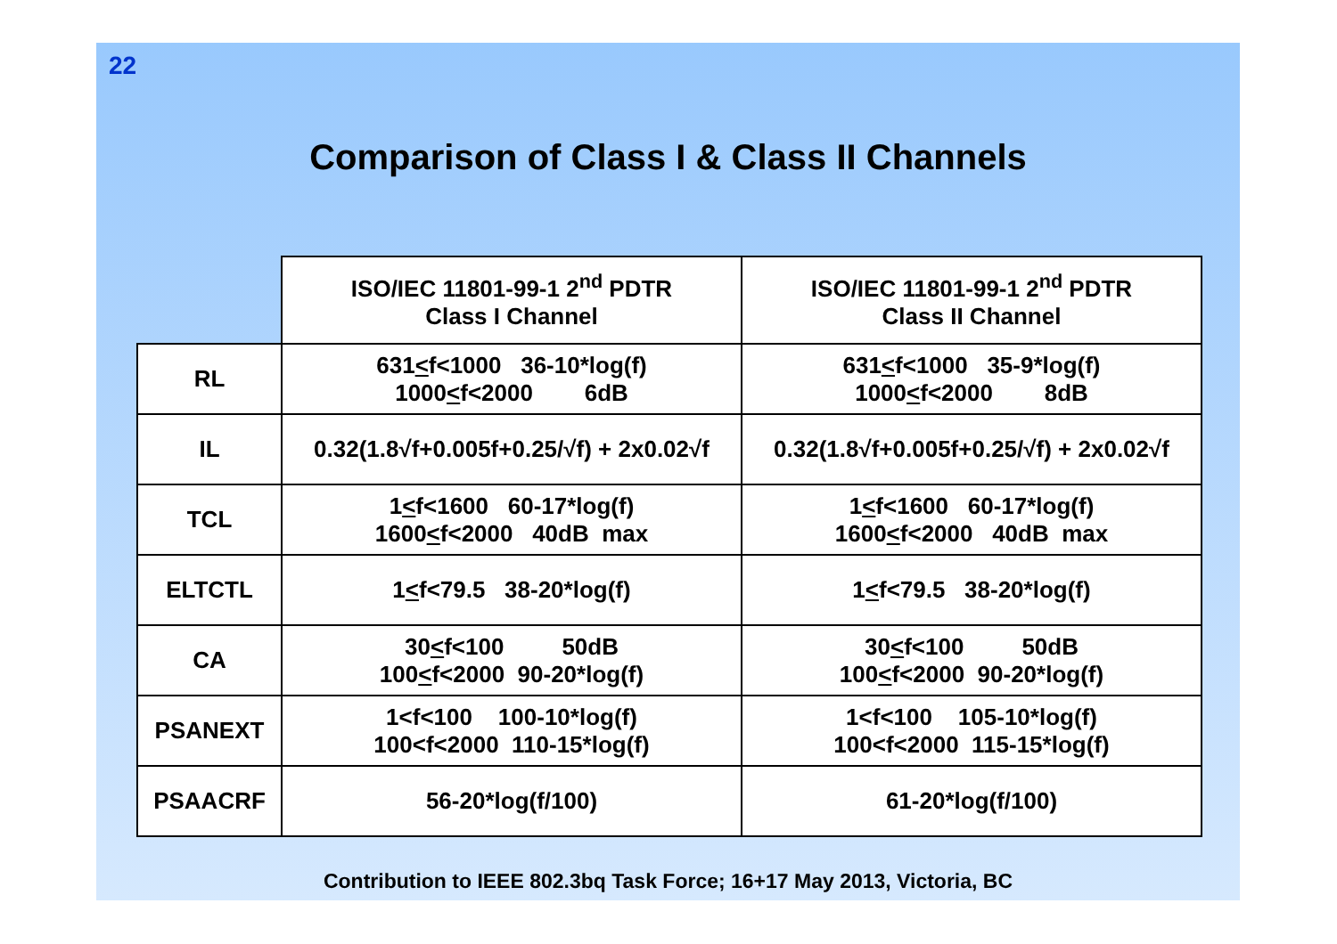22
Comparison of Class I & Class II Channels
| | ISO/IEC 11801-99-1 2<sup>nd</sup> PDTR Class I Channel | ISO/IEC 11801-99-1 2<sup>nd</sup> PDTR Class II Channel |
| RL | 631 < f<1000 36-10*log(f) 1000 < f<2000 6dB | 631 < f<1000 35-9*log(f) 1000 < f<2000 8dB |
| IL | 0.32(1.8√f+0.005f+0.25/√f) + 2x0.02√f | 0.32(1.8√f+0.005f+0.25/√f) + 2x0.02√f |
| TCL | 1 < f<1600 60-17*log(f) 1600 < f<2000 40dB max | 1 < f<1600 60-17*log(f) 1600 < f<2000 40dB max |
| ELTCTL | 1 < f<79.5 38-20*log(f) | 1 < f<79.5 38-20*log(f) |
| CA | 30 < f<100 50dB 100 < f<2000 90-20*log(f) | 30 < f<100 50dB 100 < f<2000 90-20*log(f) |
| PSANEXT | 1<f<100 100-10*log(f) 100<f<2000 110-15*log(f) | 1<f<100 105-10*log(f) 100<f<2000 115-15*log(f) |
| PSAACRF | 56-20*log(f/100) | 61-20*log(f/100) |
Contribution to IEEE 802.3bq Task Force; 16+17 May 2013, Victoria, BC